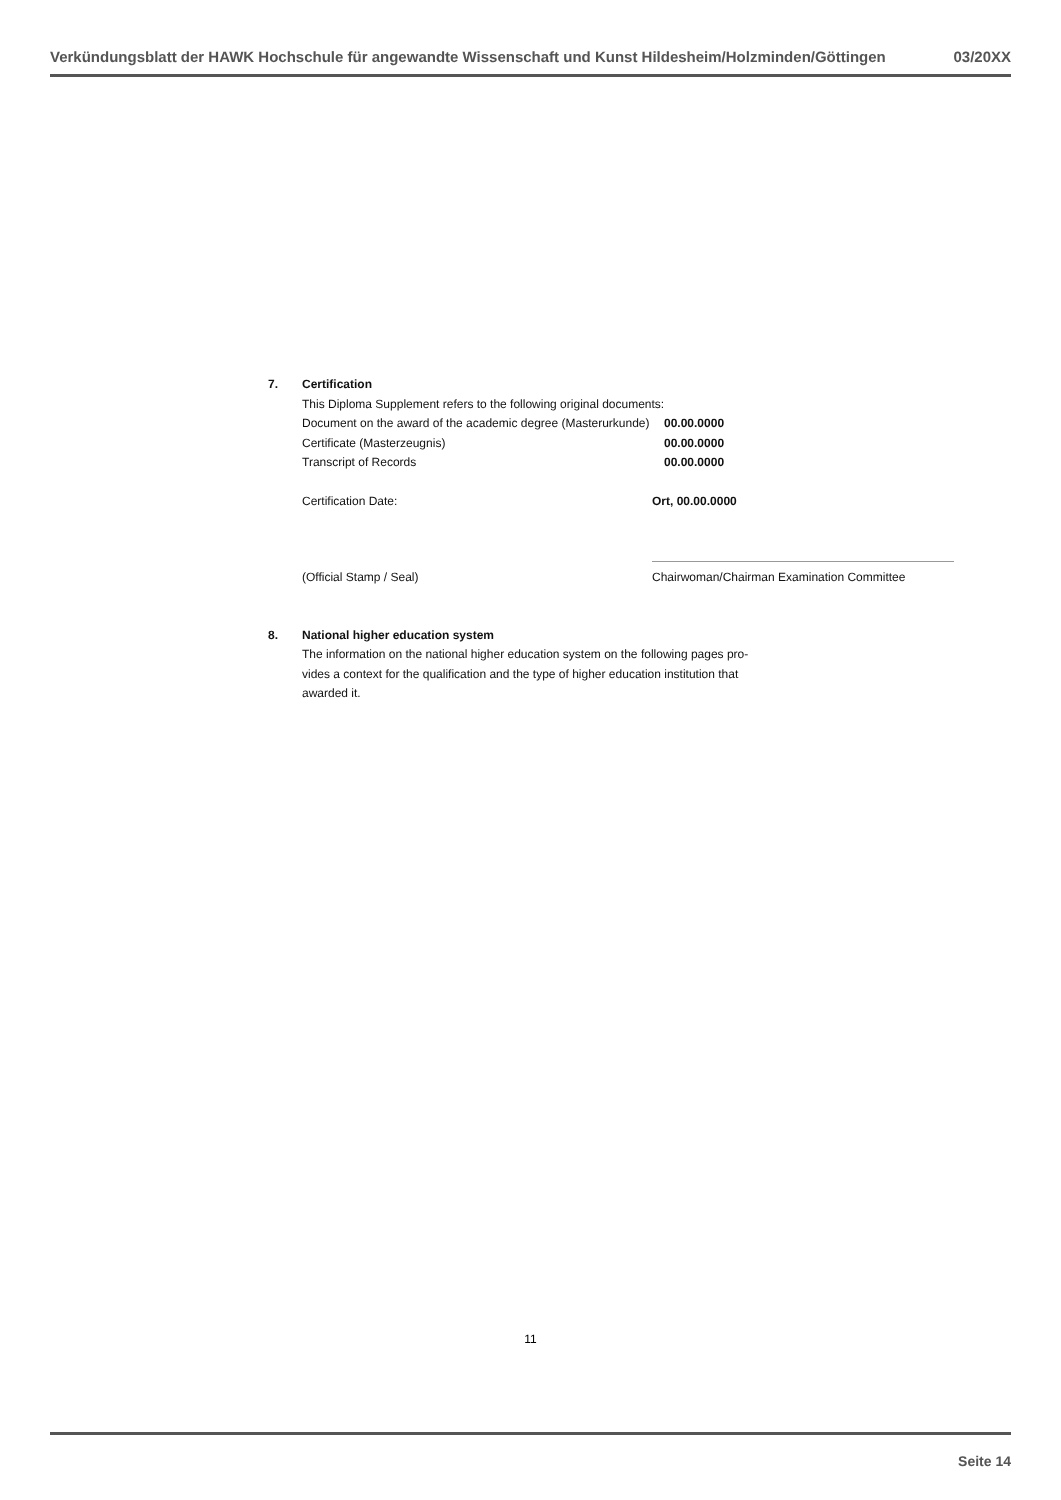Verkündungsblatt der HAWK Hochschule für angewandte Wissenschaft und Kunst Hildesheim/Holzminden/Göttingen 03/20XX
7. Certification
This Diploma Supplement refers to the following original documents:
Document on the award of the academic degree (Masterurkunde) 00.00.0000
Certificate (Masterzeugnis) 00.00.0000
Transcript of Records 00.00.0000
Certification Date: Ort, 00.00.0000
(Official Stamp / Seal) Chairwoman/Chairman Examination Committee
8. National higher education system
The information on the national higher education system on the following pages pro-vides a context for the qualification and the type of higher education institution that awarded it.
11
Seite 14